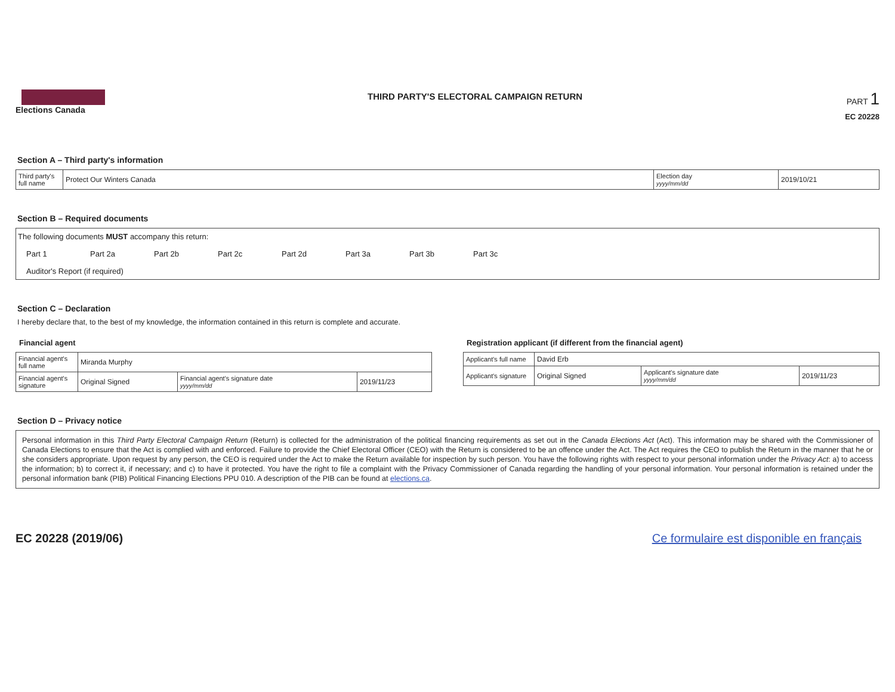Elections Canada
THIRD PARTY'S ELECTORAL CAMPAIGN RETURN
PART 1
EC 20228
Section A – Third party's information
| Third party's full name | Protect Our Winters Canada | Election day yyyy/mm/dd | 2019/10/21 |
Section B – Required documents
The following documents MUST accompany this return:
Part 1 Part 2a Part 2b Part 2c Part 2d Part 3a Part 3b Part 3c
Auditor's Report (if required)
Section C – Declaration
I hereby declare that, to the best of my knowledge, the information contained in this return is complete and accurate.
Financial agent
| Financial agent's full name | Miranda Murphy | | |
| Financial agent's signature | Original Signed | Financial agent's signature date yyyy/mm/dd | 2019/11/23 |
Registration applicant (if different from the financial agent)
| Applicant's full name | David Erb | | |
| Applicant's signature | Original Signed | Applicant's signature date yyyy/mm/dd | 2019/11/23 |
Section D – Privacy notice
Personal information in this Third Party Electoral Campaign Return (Return) is collected for the administration of the political financing requirements as set out in the Canada Elections Act (Act). This information may be shared with the Commissioner of Canada Elections to ensure that the Act is complied with and enforced. Failure to provide the Chief Electoral Officer (CEO) with the Return is considered to be an offence under the Act. The Act requires the CEO to publish the Return in the manner that he or she considers appropriate. Upon request by any person, the CEO is required under the Act to make the Return available for inspection by such person. You have the following rights with respect to your personal information under the Privacy Act: a) to access the information; b) to correct it, if necessary; and c) to have it protected. You have the right to file a complaint with the Privacy Commissioner of Canada regarding the handling of your personal information. Your personal information is retained under the personal information bank (PIB) Political Financing Elections PPU 010. A description of the PIB can be found at elections.ca.
EC 20228 (2019/06) Ce formulaire est disponible en français